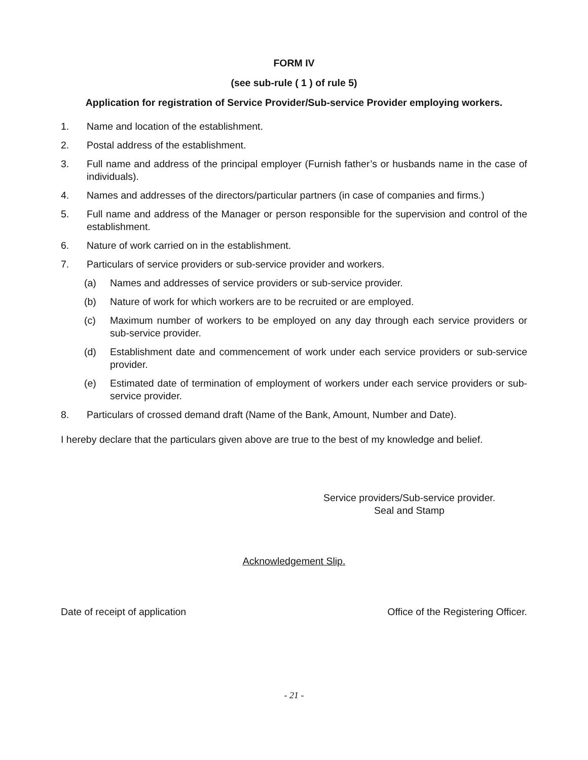FORM IV
(see sub-rule ( 1 ) of rule 5)
Application for registration of Service Provider/Sub-service Provider employing workers.
1. Name and location of the establishment.
2. Postal address of the establishment.
3. Full name and address of the principal employer (Furnish father’s or husbands name in the case of individuals).
4. Names and addresses of the directors/particular partners (in case of companies and firms.)
5. Full name and address of the Manager or person responsible for the supervision and control of the establishment.
6. Nature of work carried on in the establishment.
7. Particulars of service providers or sub-service provider and workers.
(a) Names and addresses of service providers or sub-service provider.
(b) Nature of work for which workers are to be recruited or are employed.
(c) Maximum number of workers to be employed on any day through each service providers or sub-service provider.
(d) Establishment date and commencement of work under each service providers or sub-service provider.
(e) Estimated date of termination of employment of workers under each service providers or sub-service provider.
8. Particulars of crossed demand draft (Name of the Bank, Amount, Number and Date).
I hereby declare that the particulars given above are true to the best of my knowledge and belief.
Service providers/Sub-service provider.
Seal and Stamp
Acknowledgement Slip.
Date of receipt of application Office of the Registering Officer.
- 21 -